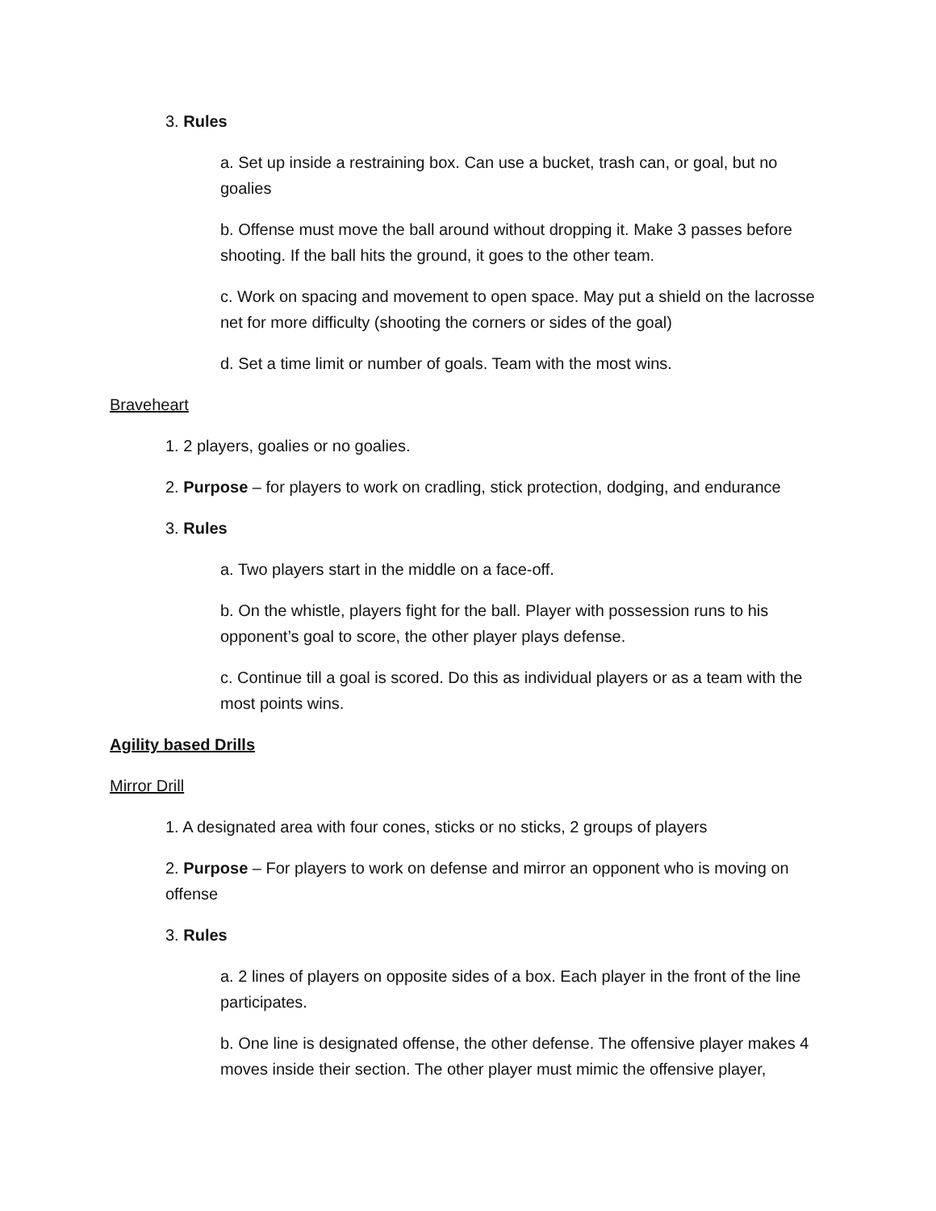3. Rules
a. Set up inside a restraining box. Can use a bucket, trash can, or goal, but no goalies
b. Offense must move the ball around without dropping it. Make 3 passes before shooting. If the ball hits the ground, it goes to the other team.
c. Work on spacing and movement to open space. May put a shield on the lacrosse net for more difficulty (shooting the corners or sides of the goal)
d. Set a time limit or number of goals. Team with the most wins.
Braveheart
1. 2 players, goalies or no goalies.
2. Purpose – for players to work on cradling, stick protection, dodging, and endurance
3. Rules
a. Two players start in the middle on a face-off.
b. On the whistle, players fight for the ball. Player with possession runs to his opponent’s goal to score, the other player plays defense.
c. Continue till a goal is scored. Do this as individual players or as a team with the most points wins.
Agility based Drills
Mirror Drill
1. A designated area with four cones, sticks or no sticks, 2 groups of players
2. Purpose – For players to work on defense and mirror an opponent who is moving on offense
3. Rules
a. 2 lines of players on opposite sides of a box. Each player in the front of the line participates.
b. One line is designated offense, the other defense. The offensive player makes 4 moves inside their section. The other player must mimic the offensive player,